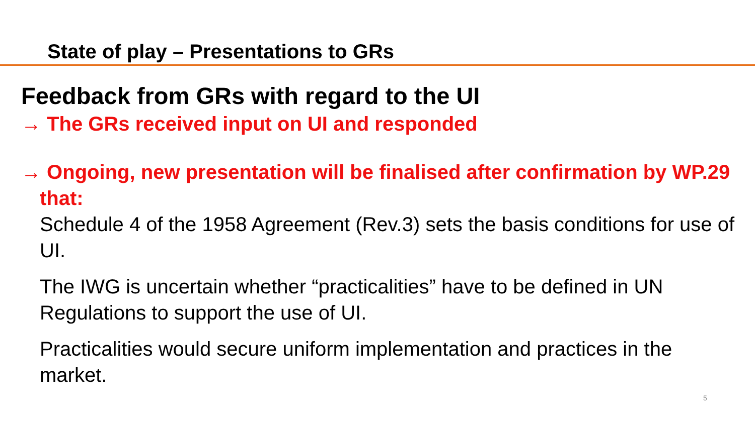State of play – Presentations to GRs
Feedback from GRs with regard to the UI
→ The GRs received input on UI and responded
→ Ongoing, new presentation will be finalised after confirmation by WP.29 that:
Schedule 4 of the 1958 Agreement (Rev.3) sets the basis conditions for use of UI.
The IWG is uncertain whether “practicalities” have to be defined in UN Regulations to support the use of UI.
Practicalities would secure uniform implementation and practices in the market.
5